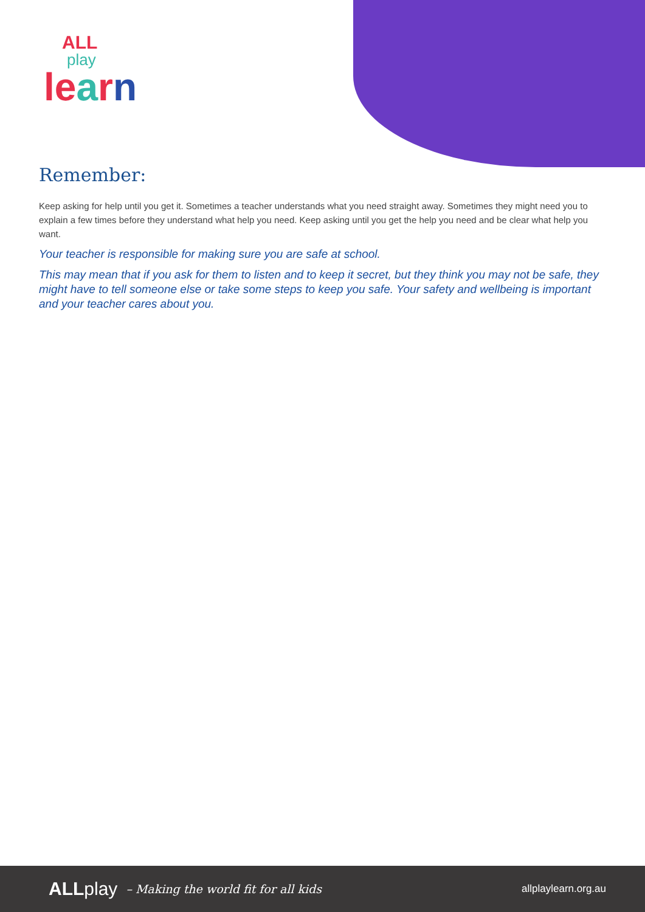ALL
play
le arn
Remember:
Keep asking for help until you get it. Sometimes a teacher understands what you need straight away. Sometimes they might need you to explain a few times before they understand what help you need. Keep asking until you get the help you need and be clear what help you want.
Your teacher is responsible for making sure you are safe at school.
This may mean that if you ask for them to listen and to keep it secret, but they think you may not be safe, they might have to tell someone else or take some steps to keep you safe. Your safety and wellbeing is important and your teacher cares about you.
ALLplay – Making the world fit for all kids allplaylearn.org.au